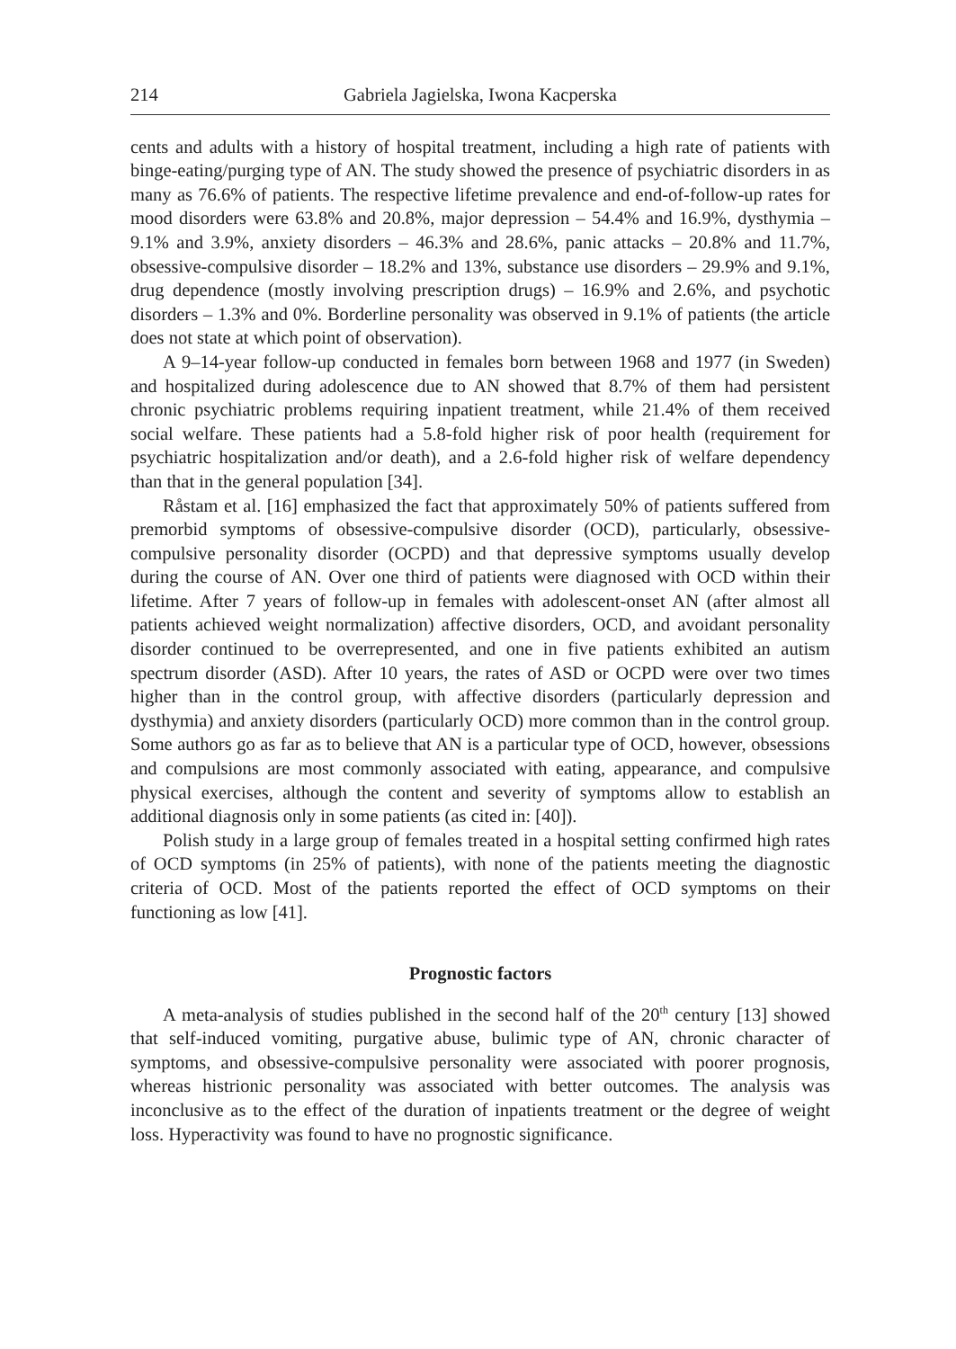214 Gabriela Jagielska, Iwona Kacperska
cents and adults with a history of hospital treatment, including a high rate of patients with binge-eating/purging type of AN. The study showed the presence of psychiatric disorders in as many as 76.6% of patients. The respective lifetime prevalence and end-of-follow-up rates for mood disorders were 63.8% and 20.8%, major depression – 54.4% and 16.9%, dysthymia – 9.1% and 3.9%, anxiety disorders – 46.3% and 28.6%, panic attacks – 20.8% and 11.7%, obsessive-compulsive disorder – 18.2% and 13%, substance use disorders – 29.9% and 9.1%, drug dependence (mostly involving prescription drugs) – 16.9% and 2.6%, and psychotic disorders – 1.3% and 0%. Borderline personality was observed in 9.1% of patients (the article does not state at which point of observation).
A 9–14-year follow-up conducted in females born between 1968 and 1977 (in Sweden) and hospitalized during adolescence due to AN showed that 8.7% of them had persistent chronic psychiatric problems requiring inpatient treatment, while 21.4% of them received social welfare. These patients had a 5.8-fold higher risk of poor health (requirement for psychiatric hospitalization and/or death), and a 2.6-fold higher risk of welfare dependency than that in the general population [34].
Råstam et al. [16] emphasized the fact that approximately 50% of patients suffered from premorbid symptoms of obsessive-compulsive disorder (OCD), particularly, obsessive-compulsive personality disorder (OCPD) and that depressive symptoms usually develop during the course of AN. Over one third of patients were diagnosed with OCD within their lifetime. After 7 years of follow-up in females with adolescent-onset AN (after almost all patients achieved weight normalization) affective disorders, OCD, and avoidant personality disorder continued to be overrepresented, and one in five patients exhibited an autism spectrum disorder (ASD). After 10 years, the rates of ASD or OCPD were over two times higher than in the control group, with affective disorders (particularly depression and dysthymia) and anxiety disorders (particularly OCD) more common than in the control group. Some authors go as far as to believe that AN is a particular type of OCD, however, obsessions and compulsions are most commonly associated with eating, appearance, and compulsive physical exercises, although the content and severity of symptoms allow to establish an additional diagnosis only in some patients (as cited in: [40]).
Polish study in a large group of females treated in a hospital setting confirmed high rates of OCD symptoms (in 25% of patients), with none of the patients meeting the diagnostic criteria of OCD. Most of the patients reported the effect of OCD symptoms on their functioning as low [41].
Prognostic factors
A meta-analysis of studies published in the second half of the 20<sup>th</sup> century [13] showed that self-induced vomiting, purgative abuse, bulimic type of AN, chronic character of symptoms, and obsessive-compulsive personality were associated with poorer prognosis, whereas histrionic personality was associated with better outcomes. The analysis was inconclusive as to the effect of the duration of inpatients treatment or the degree of weight loss. Hyperactivity was found to have no prognostic significance.